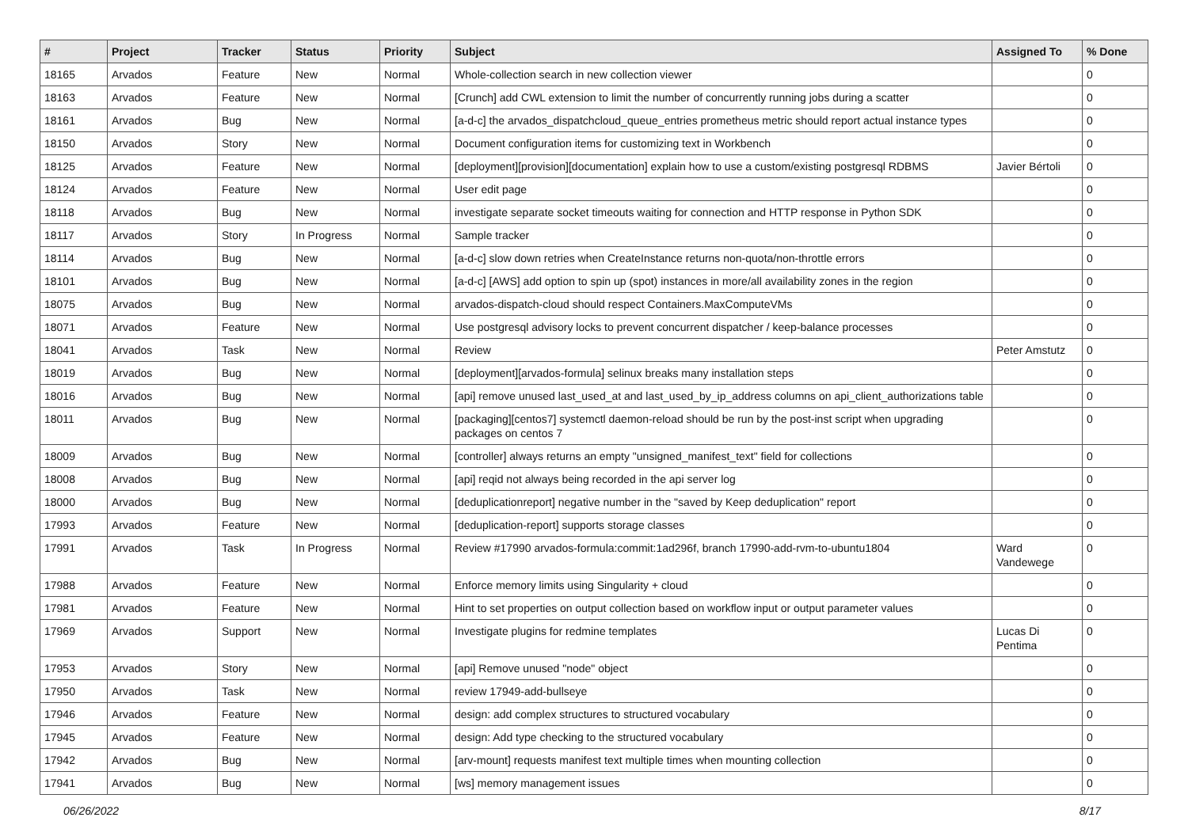| # | Project | Tracker | Status | Priority | Subject | Assigned To | % Done |
| --- | --- | --- | --- | --- | --- | --- | --- |
| 18165 | Arvados | Feature | New | Normal | Whole-collection search in new collection viewer | | 0 |
| 18163 | Arvados | Feature | New | Normal | [Crunch] add CWL extension to limit the number of concurrently running jobs during a scatter | | 0 |
| 18161 | Arvados | Bug | New | Normal | [a-d-c] the arvados_dispatchcloud_queue_entries prometheus metric should report actual instance types | | 0 |
| 18150 | Arvados | Story | New | Normal | Document configuration items for customizing text in Workbench | | 0 |
| 18125 | Arvados | Feature | New | Normal | [deployment][provision][documentation] explain how to use a custom/existing postgresql RDBMS | Javier Bértoli | 0 |
| 18124 | Arvados | Feature | New | Normal | User edit page | | 0 |
| 18118 | Arvados | Bug | New | Normal | investigate separate socket timeouts waiting for connection and HTTP response in Python SDK | | 0 |
| 18117 | Arvados | Story | In Progress | Normal | Sample tracker | | 0 |
| 18114 | Arvados | Bug | New | Normal | [a-d-c] slow down retries when CreateInstance returns non-quota/non-throttle errors | | 0 |
| 18101 | Arvados | Bug | New | Normal | [a-d-c] [AWS] add option to spin up (spot) instances in more/all availability zones in the region | | 0 |
| 18075 | Arvados | Bug | New | Normal | arvados-dispatch-cloud should respect Containers.MaxComputeVMs | | 0 |
| 18071 | Arvados | Feature | New | Normal | Use postgresql advisory locks to prevent concurrent dispatcher / keep-balance processes | | 0 |
| 18041 | Arvados | Task | New | Normal | Review | Peter Amstutz | 0 |
| 18019 | Arvados | Bug | New | Normal | [deployment][arvados-formula] selinux breaks many installation steps | | 0 |
| 18016 | Arvados | Bug | New | Normal | [api] remove unused last_used_at and last_used_by_ip_address columns on api_client_authorizations table | | 0 |
| 18011 | Arvados | Bug | New | Normal | [packaging][centos7] systemctl daemon-reload should be run by the post-inst script when upgrading packages on centos 7 | | 0 |
| 18009 | Arvados | Bug | New | Normal | [controller] always returns an empty "unsigned_manifest_text" field for collections | | 0 |
| 18008 | Arvados | Bug | New | Normal | [api] reqid not always being recorded in the api server log | | 0 |
| 18000 | Arvados | Bug | New | Normal | [deduplicationreport] negative number in the "saved by Keep deduplication" report | | 0 |
| 17993 | Arvados | Feature | New | Normal | [deduplication-report] supports storage classes | | 0 |
| 17991 | Arvados | Task | In Progress | Normal | Review #17990 arvados-formula:commit:1ad296f, branch 17990-add-rvm-to-ubuntu1804 | Ward Vandewege | 0 |
| 17988 | Arvados | Feature | New | Normal | Enforce memory limits using Singularity + cloud | | 0 |
| 17981 | Arvados | Feature | New | Normal | Hint to set properties on output collection based on workflow input or output parameter values | | 0 |
| 17969 | Arvados | Support | New | Normal | Investigate plugins for redmine templates | Lucas Di Pentima | 0 |
| 17953 | Arvados | Story | New | Normal | [api] Remove unused "node" object | | 0 |
| 17950 | Arvados | Task | New | Normal | review 17949-add-bullseye | | 0 |
| 17946 | Arvados | Feature | New | Normal | design: add complex structures to structured vocabulary | | 0 |
| 17945 | Arvados | Feature | New | Normal | design: Add type checking to the structured vocabulary | | 0 |
| 17942 | Arvados | Bug | New | Normal | [arv-mount] requests manifest text multiple times when mounting collection | | 0 |
| 17941 | Arvados | Bug | New | Normal | [ws] memory management issues | | 0 |
06/26/2022 8/17